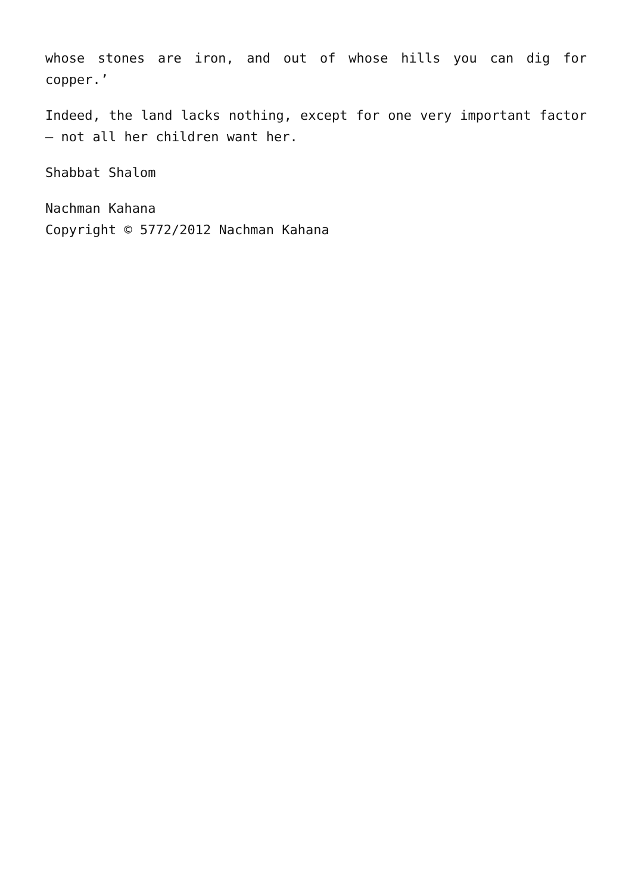whose stones are iron, and out of whose hills you can dig for copper.’
Indeed, the land lacks nothing, except for one very important factor – not all her children want her.
Shabbat Shalom
Nachman Kahana
Copyright © 5772/2012 Nachman Kahana